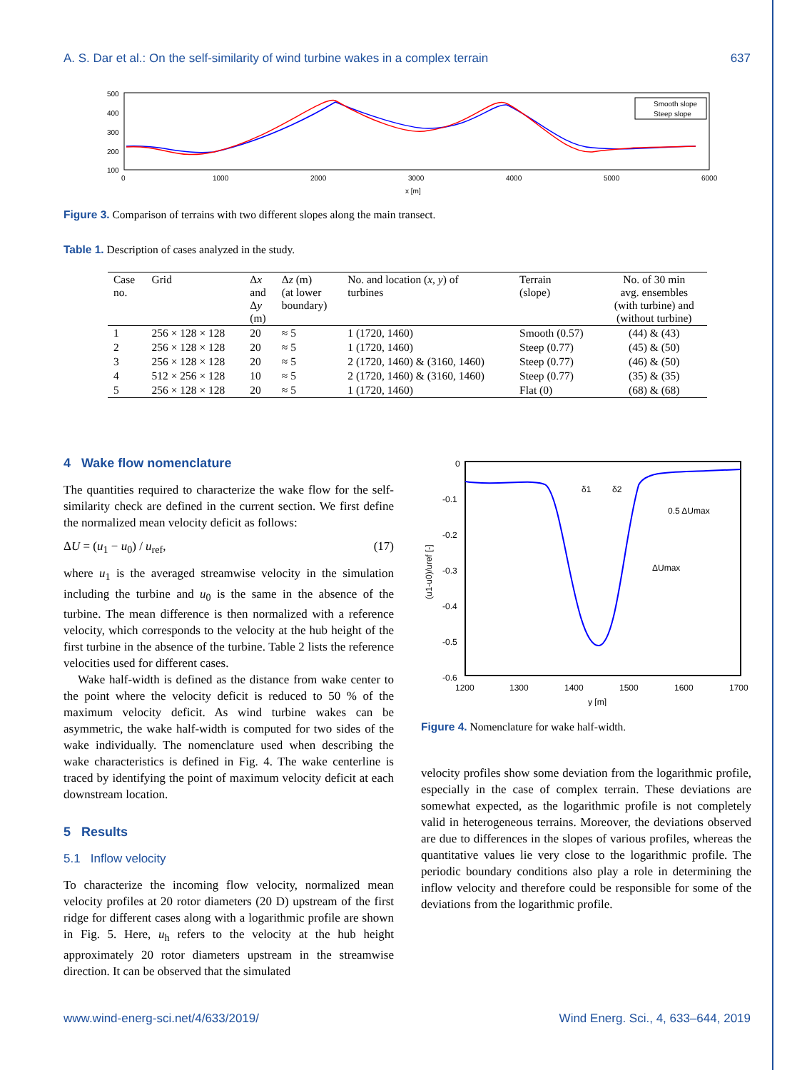A. S. Dar et al.: On the self-similarity of wind turbine wakes in a complex terrain 637
500
400
300
200
100
0
1000
2000
3000
4000
5000
6000
x [m]
Smooth slope
Steep slope
Figure 3. Comparison of terrains with two different slopes along the main transect.
Table 1. Description of cases analyzed in the study.
| Case no. | Grid | Δ x and Δ y (m) | Δ z (m) (at lower boundary) | No. and location ( x , y ) of turbines | Terrain (slope) | No. of 30 min avg. ensembles (with turbine) and (without turbine) |
| --- | --- | --- | --- | --- | --- | --- |
| 1 | 256 × 128 × 128 | 20 | ≈ 5 | 1 (1720, 1460) | Smooth (0.57) | (44) & (43) |
| 2 | 256 × 128 × 128 | 20 | ≈ 5 | 1 (1720, 1460) | Steep (0.77) | (45) & (50) |
| 3 | 256 × 128 × 128 | 20 | ≈ 5 | 2 (1720, 1460) & (3160, 1460) | Steep (0.77) | (46) & (50) |
| 4 | 512 × 256 × 128 | 10 | ≈ 5 | 2 (1720, 1460) & (3160, 1460) | Steep (0.77) | (35) & (35) |
| 5 | 256 × 128 × 128 | 20 | ≈ 5 | 1 (1720, 1460) | Flat (0) | (68) & (68) |
4 Wake flow nomenclature
The quantities required to characterize the wake flow for the self-similarity check are defined in the current section. We first define the normalized mean velocity deficit as follows:
ΔU = (u<sub>1</sub> − u<sub>0</sub>) / u<sub>ref</sub>, (17)
where u<sub>1</sub> is the averaged streamwise velocity in the simulation including the turbine and u<sub>0</sub> is the same in the absence of the turbine. The mean difference is then normalized with a reference velocity, which corresponds to the velocity at the hub height of the first turbine in the absence of the turbine. Table 2 lists the reference velocities used for different cases.
Wake half-width is defined as the distance from wake center to the point where the velocity deficit is reduced to 50 % of the maximum velocity deficit. As wind turbine wakes can be asymmetric, the wake half-width is computed for two sides of the wake individually. The nomenclature used when describing the wake characteristics is defined in Fig. 4. The wake centerline is traced by identifying the point of maximum velocity deficit at each downstream location.
5 Results
5.1 Inflow velocity
To characterize the incoming flow velocity, normalized mean velocity profiles at 20 rotor diameters (20 D) upstream of the first ridge for different cases along with a logarithmic profile are shown in Fig. 5. Here, u<sub>h</sub> refers to the velocity at the hub height approximately 20 rotor diameters upstream in the streamwise direction. It can be observed that the simulated
0
-0.1
-0.2
-0.3
-0.4
-0.5
-0.6
1200
1300
1400
1500
1600
1700
y [m]
(u1-u0)/uref [-]
δ1
δ2
0.5 ΔUmax
ΔUmax
Figure 4. Nomenclature for wake half-width.
velocity profiles show some deviation from the logarithmic profile, especially in the case of complex terrain. These deviations are somewhat expected, as the logarithmic profile is not completely valid in heterogeneous terrains. Moreover, the deviations observed are due to differences in the slopes of various profiles, whereas the quantitative values lie very close to the logarithmic profile. The periodic boundary conditions also play a role in determining the inflow velocity and therefore could be responsible for some of the deviations from the logarithmic profile.
www.wind-energ-sci.net/4/633/2019/ Wind Energ. Sci., 4, 633–644, 2019